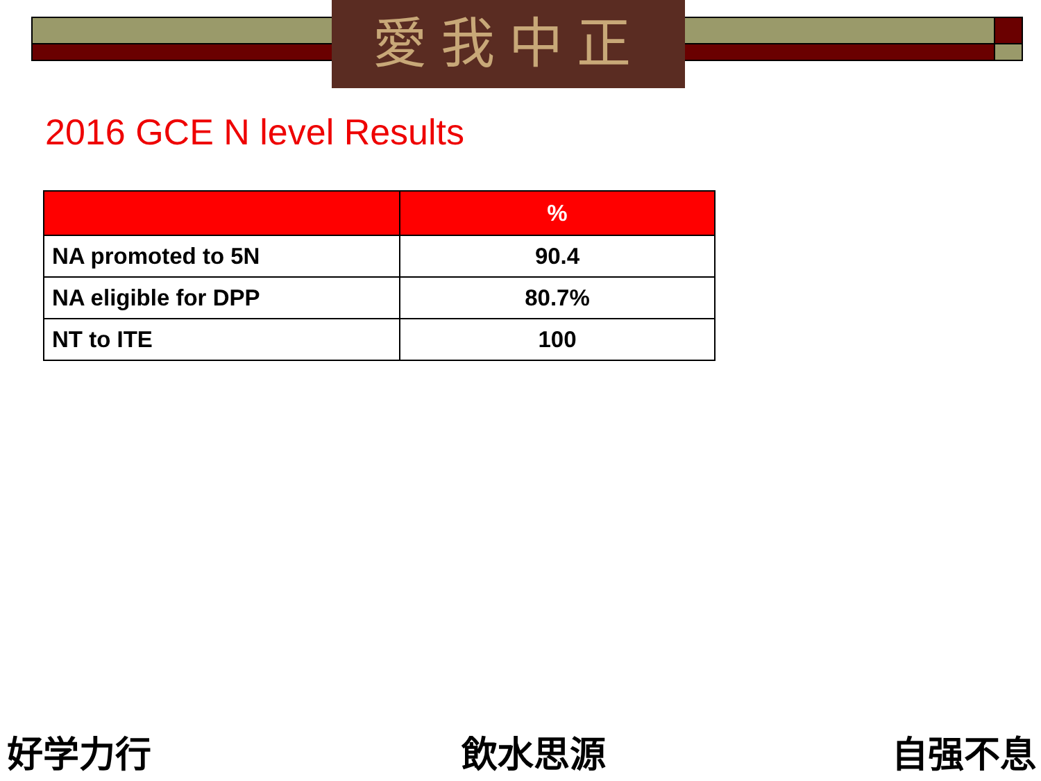愛我中正
2016 GCE N level Results
| | % |
| --- | --- |
| NA promoted to 5N | 90.4 |
| NA eligible for DPP | 80.7% |
| NT to ITE | 100 |
好学力行 飲水思源 自强不息